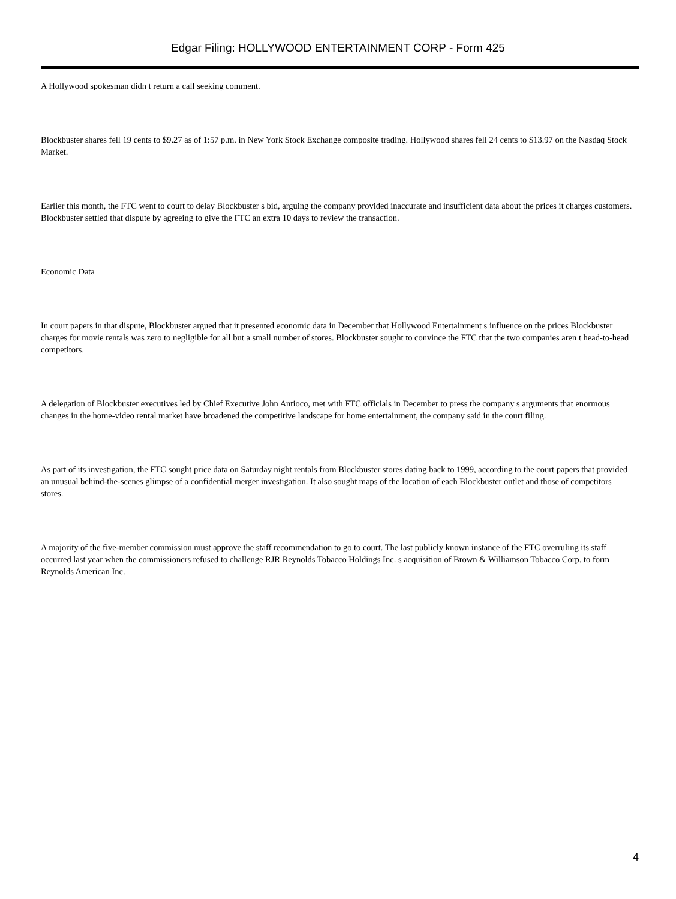Edgar Filing: HOLLYWOOD ENTERTAINMENT CORP - Form 425
A Hollywood spokesman didn t return a call seeking comment.
Blockbuster shares fell 19 cents to $9.27 as of 1:57 p.m. in New York Stock Exchange composite trading. Hollywood shares fell 24 cents to $13.97 on the Nasdaq Stock Market.
Earlier this month, the FTC went to court to delay Blockbuster s bid, arguing the company provided inaccurate and insufficient data about the prices it charges customers. Blockbuster settled that dispute by agreeing to give the FTC an extra 10 days to review the transaction.
Economic Data
In court papers in that dispute, Blockbuster argued that it presented economic data in December that Hollywood Entertainment s influence on the prices Blockbuster charges for movie rentals was zero to negligible for all but a small number of stores. Blockbuster sought to convince the FTC that the two companies aren t head-to-head competitors.
A delegation of Blockbuster executives led by Chief Executive John Antioco, met with FTC officials in December to press the company s arguments that enormous changes in the home-video rental market have broadened the competitive landscape for home entertainment, the company said in the court filing.
As part of its investigation, the FTC sought price data on Saturday night rentals from Blockbuster stores dating back to 1999, according to the court papers that provided an unusual behind-the-scenes glimpse of a confidential merger investigation. It also sought maps of the location of each Blockbuster outlet and those of competitors stores.
A majority of the five-member commission must approve the staff recommendation to go to court. The last publicly known instance of the FTC overruling its staff occurred last year when the commissioners refused to challenge RJR Reynolds Tobacco Holdings Inc. s acquisition of Brown & Williamson Tobacco Corp. to form Reynolds American Inc.
4